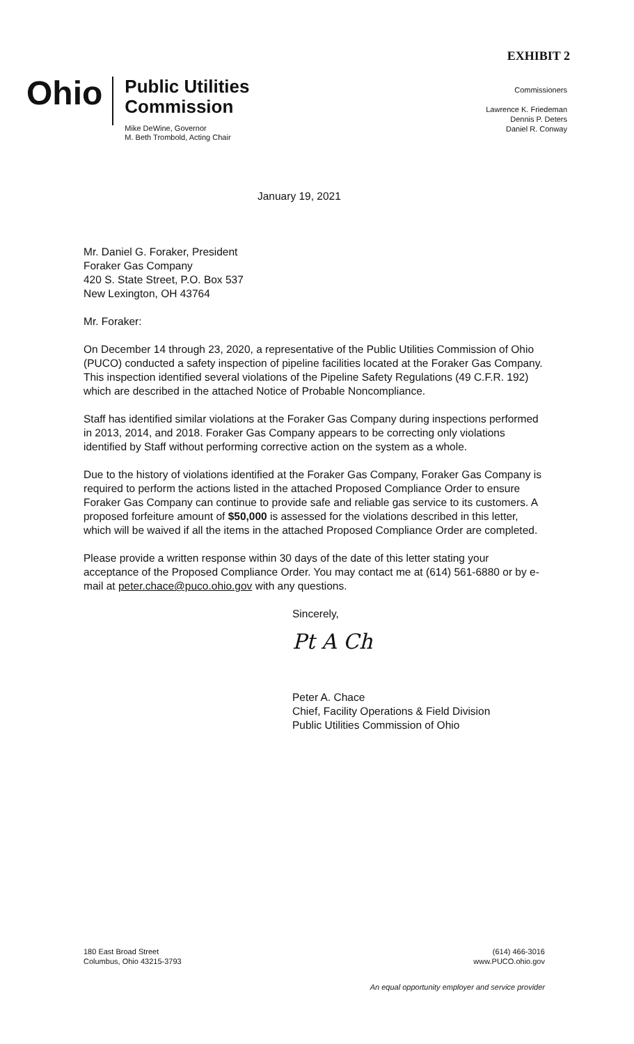EXHIBIT 2
Ohio
Public Utilities
Commission
Mike DeWine, Governor
M. Beth Trombold, Acting Chair
Commissioners
Lawrence K. Friedeman
Dennis P. Deters
Daniel R. Conway
January 19, 2021
Mr. Daniel G. Foraker, President
Foraker Gas Company
420 S. State Street, P.O. Box 537
New Lexington, OH 43764
Mr. Foraker:
On December 14 through 23, 2020, a representative of the Public Utilities Commission of Ohio (PUCO) conducted a safety inspection of pipeline facilities located at the Foraker Gas Company. This inspection identified several violations of the Pipeline Safety Regulations (49 C.F.R. 192) which are described in the attached Notice of Probable Noncompliance.
Staff has identified similar violations at the Foraker Gas Company during inspections performed in 2013, 2014, and 2018. Foraker Gas Company appears to be correcting only violations identified by Staff without performing corrective action on the system as a whole.
Due to the history of violations identified at the Foraker Gas Company, Foraker Gas Company is required to perform the actions listed in the attached Proposed Compliance Order to ensure Foraker Gas Company can continue to provide safe and reliable gas service to its customers. A proposed forfeiture amount of $50,000 is assessed for the violations described in this letter, which will be waived if all the items in the attached Proposed Compliance Order are completed.
Please provide a written response within 30 days of the date of this letter stating your acceptance of the Proposed Compliance Order. You may contact me at (614) 561-6880 or by e-mail at peter.chace@puco.ohio.gov with any questions.
Sincerely,
Pt A Ch
Peter A. Chace
Chief, Facility Operations & Field Division
Public Utilities Commission of Ohio
180 East Broad Street
Columbus, Ohio 43215-3793
(614) 466-3016
www.PUCO.ohio.gov
An equal opportunity employer and service provider